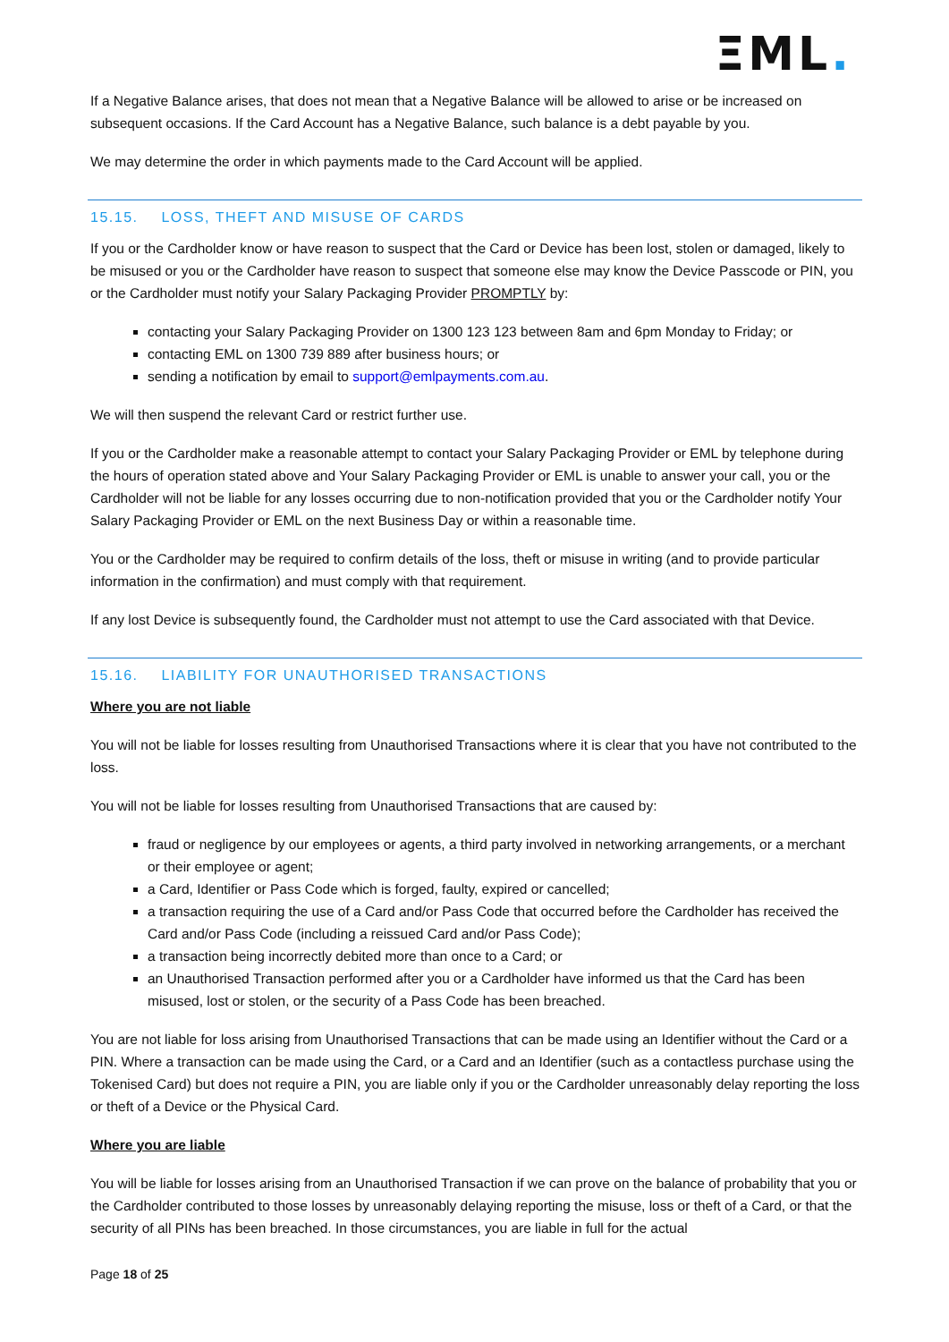ΞML.
If a Negative Balance arises, that does not mean that a Negative Balance will be allowed to arise or be increased on subsequent occasions. If the Card Account has a Negative Balance, such balance is a debt payable by you.
We may determine the order in which payments made to the Card Account will be applied.
15.15. LOSS, THEFT AND MISUSE OF CARDS
If you or the Cardholder know or have reason to suspect that the Card or Device has been lost, stolen or damaged, likely to be misused or you or the Cardholder have reason to suspect that someone else may know the Device Passcode or PIN, you or the Cardholder must notify your Salary Packaging Provider PROMPTLY by:
contacting your Salary Packaging Provider on 1300 123 123 between 8am and 6pm Monday to Friday; or
contacting EML on 1300 739 889 after business hours; or
sending a notification by email to support@emlpayments.com.au.
We will then suspend the relevant Card or restrict further use.
If you or the Cardholder make a reasonable attempt to contact your Salary Packaging Provider or EML by telephone during the hours of operation stated above and Your Salary Packaging Provider or EML is unable to answer your call, you or the Cardholder will not be liable for any losses occurring due to non-notification provided that you or the Cardholder notify Your Salary Packaging Provider or EML on the next Business Day or within a reasonable time.
You or the Cardholder may be required to confirm details of the loss, theft or misuse in writing (and to provide particular information in the confirmation) and must comply with that requirement.
If any lost Device is subsequently found, the Cardholder must not attempt to use the Card associated with that Device.
15.16. LIABILITY FOR UNAUTHORISED TRANSACTIONS
Where you are not liable
You will not be liable for losses resulting from Unauthorised Transactions where it is clear that you have not contributed to the loss.
You will not be liable for losses resulting from Unauthorised Transactions that are caused by:
fraud or negligence by our employees or agents, a third party involved in networking arrangements, or a merchant or their employee or agent;
a Card, Identifier or Pass Code which is forged, faulty, expired or cancelled;
a transaction requiring the use of a Card and/or Pass Code that occurred before the Cardholder has received the Card and/or Pass Code (including a reissued Card and/or Pass Code);
a transaction being incorrectly debited more than once to a Card; or
an Unauthorised Transaction performed after you or a Cardholder have informed us that the Card has been misused, lost or stolen, or the security of a Pass Code has been breached.
You are not liable for loss arising from Unauthorised Transactions that can be made using an Identifier without the Card or a PIN. Where a transaction can be made using the Card, or a Card and an Identifier (such as a contactless purchase using the Tokenised Card) but does not require a PIN, you are liable only if you or the Cardholder unreasonably delay reporting the loss or theft of a Device or the Physical Card.
Where you are liable
You will be liable for losses arising from an Unauthorised Transaction if we can prove on the balance of probability that you or the Cardholder contributed to those losses by unreasonably delaying reporting the misuse, loss or theft of a Card, or that the security of all PINs has been breached. In those circumstances, you are liable in full for the actual
Page 18 of 25